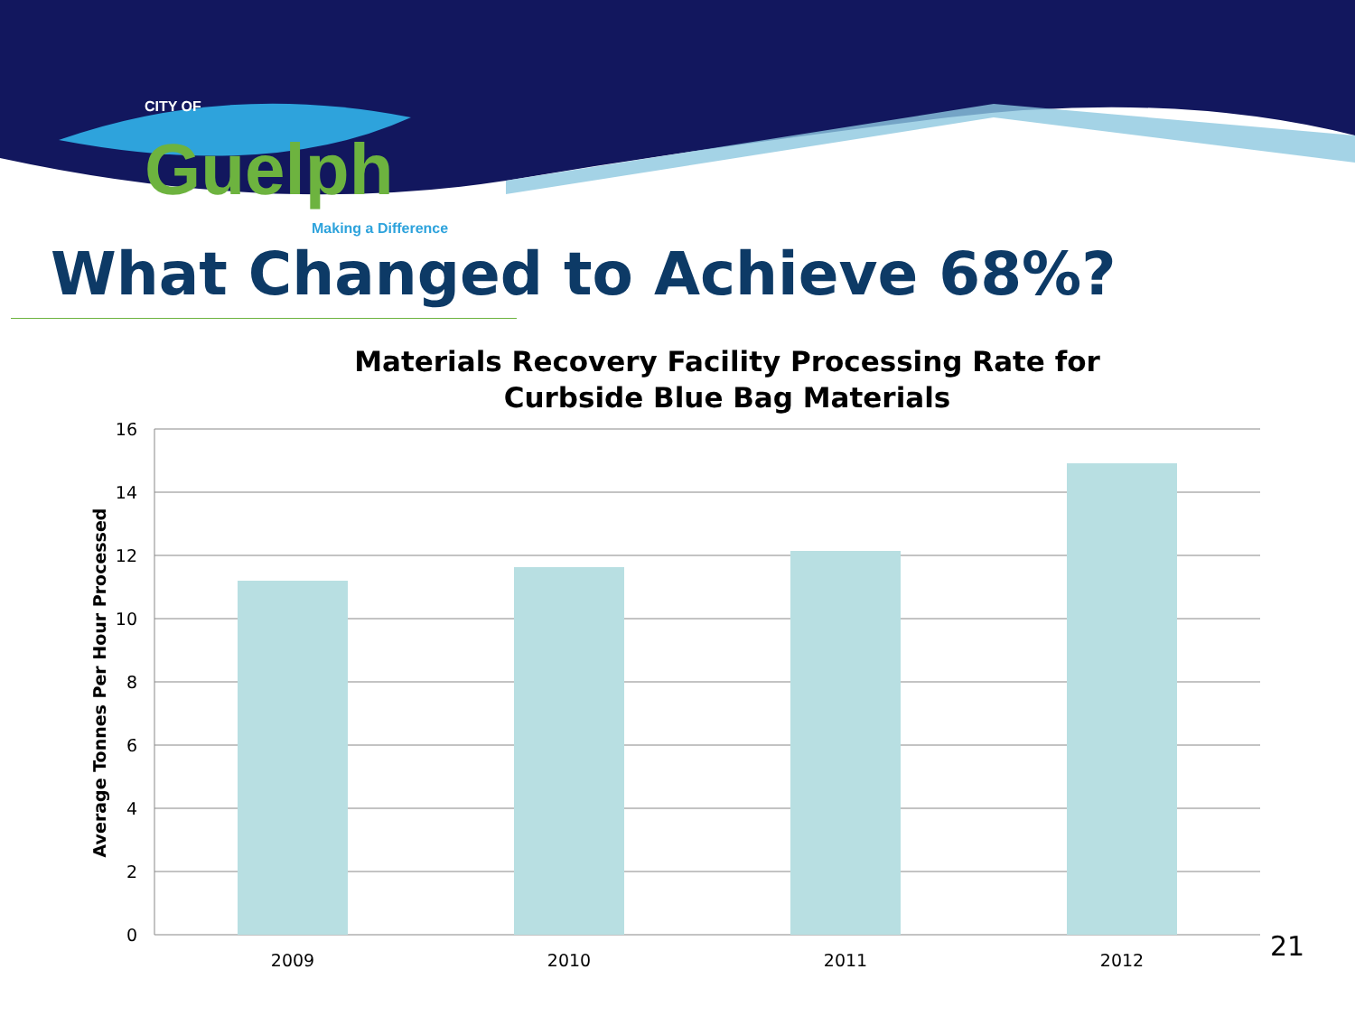CITY OF
Guelph
Making a Difference
What Changed to Achieve 68%?
Materials Recovery Facility Processing Rate for
Curbside Blue Bag Materials
Average Tonnes Per Hour Processed
16
14
12
10
8
6
4
2
0
2009
2010
2011
2012
21